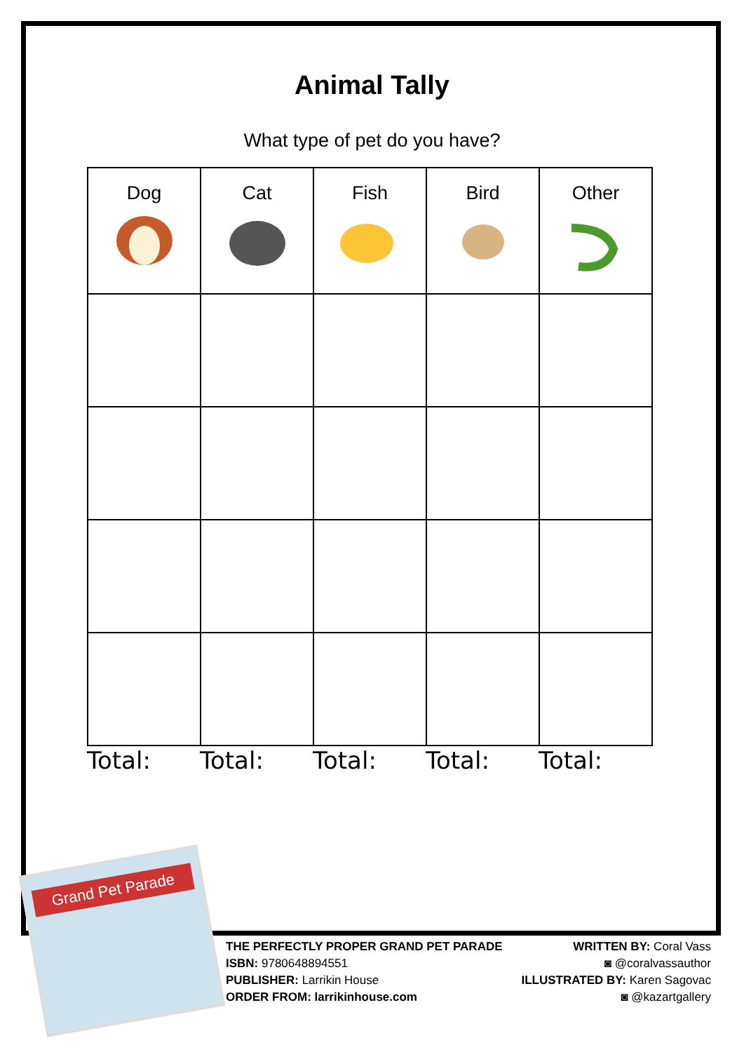Animal Tally
What type of pet do you have?
| Dog | Cat | Fish | Bird | Other |
Total: Total: Total: Total: Total:
Grand Pet Parade
THE PERFECTLY PROPER GRAND PET PARADE
ISBN: 9780648894551
PUBLISHER: Larrikin House
ORDER FROM: larrikinhouse.com
WRITTEN BY: Coral Vass
◙ @coralvassauthor
ILLUSTRATED BY: Karen Sagovac
◙ @kazartgallery